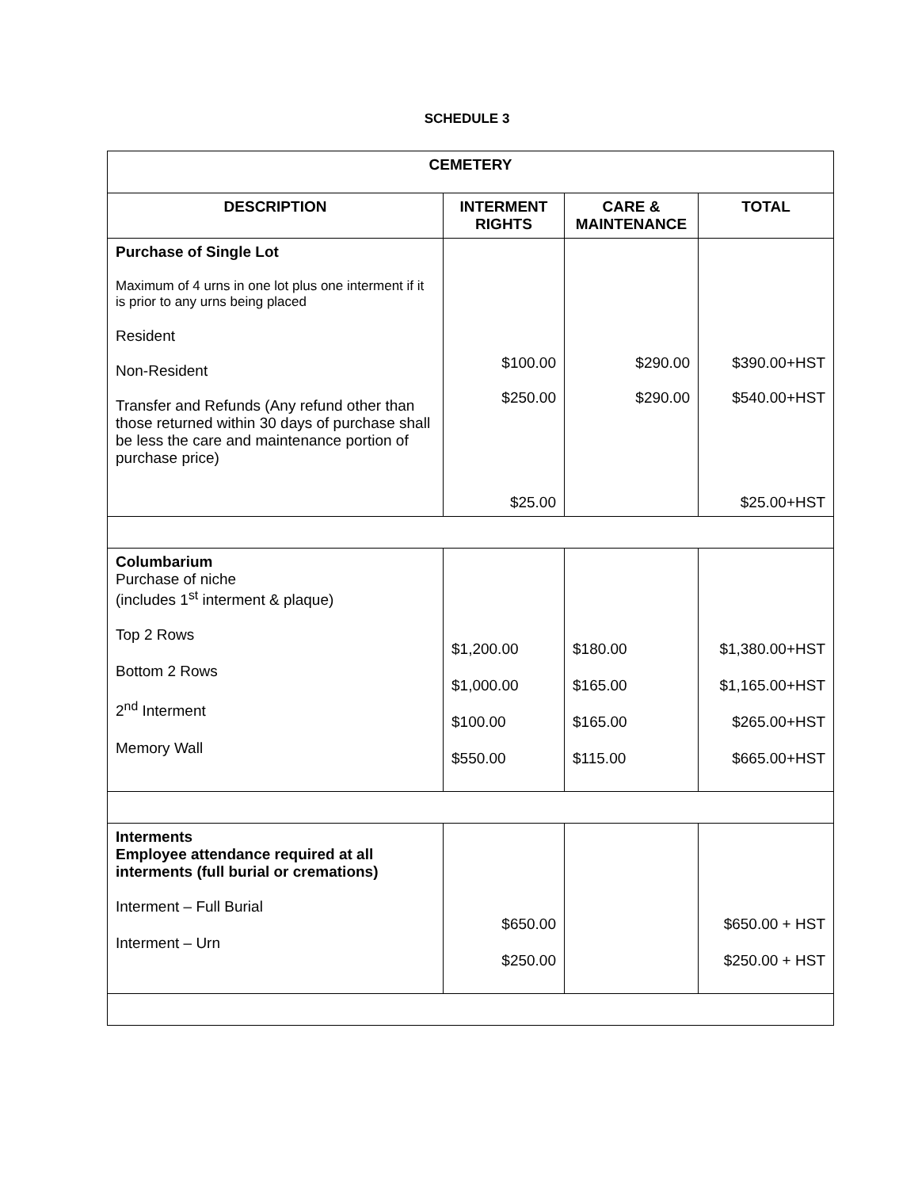SCHEDULE 3
| CEMETERY | | | |
| --- | --- | --- | --- |
| DESCRIPTION | INTERMENT RIGHTS | CARE & MAINTENANCE | TOTAL |
| Purchase of Single Lot Maximum of 4 urns in one lot plus one interment if it is prior to any urns being placed Resident Non-Resident Transfer and Refunds (Any refund other than those returned within 30 days of purchase shall be less the care and maintenance portion of purchase price) | $100.00 $250.00 $25.00 | $290.00 $290.00 | $390.00+HST $540.00+HST $25.00+HST |
| Columbarium Purchase of niche (includes 1<sup>st</sup> interment & plaque) Top 2 Rows Bottom 2 Rows 2<sup>nd</sup> Interment Memory Wall | $1,200.00 $1,000.00 $100.00 $550.00 | $180.00 $165.00 $165.00 $115.00 | $1,380.00+HST $1,165.00+HST $265.00+HST $665.00+HST |
| Interments Employee attendance required at all interments (full burial or cremations) Interment – Full Burial Interment – Urn | $650.00 $250.00 | | $650.00 + HST $250.00 + HST |